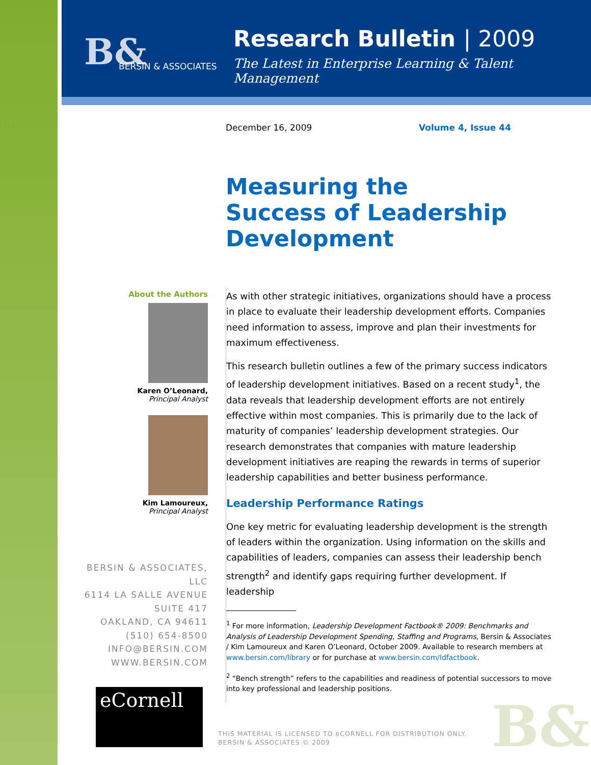B& BERSIN & ASSOCIATES
Research Bulletin | 2009
The Latest in Enterprise Learning & Talent Management
December 16, 2009 Volume 4, Issue 44
Measuring the
Success of Leadership
Development
About the Authors
Karen O’Leonard,
Principal Analyst
Kim Lamoureux,
Principal Analyst
BERSIN & ASSOCIATES, LLC
6114 LA SALLE AVENUE
SUITE 417
OAKLAND, CA 94611
(510) 654-8500
INFO@BERSIN.COM
WWW.BERSIN.COM
eCornell
As with other strategic initiatives, organizations should have a process in place to evaluate their leadership development efforts. Companies need information to assess, improve and plan their investments for maximum effectiveness.
This research bulletin outlines a few of the primary success indicators of leadership development initiatives. Based on a recent study<sup>1</sup>, the data reveals that leadership development efforts are not entirely effective within most companies. This is primarily due to the lack of maturity of companies’ leadership development strategies. Our research demonstrates that companies with mature leadership development initiatives are reaping the rewards in terms of superior leadership capabilities and better business performance.
Leadership Performance Ratings
One key metric for evaluating leadership development is the strength of leaders within the organization. Using information on the skills and capabilities of leaders, companies can assess their leadership bench strength<sup>2</sup> and identify gaps requiring further development. If leadership
<sup>1</sup> For more information, Leadership Development Factbook® 2009: Benchmarks and Analysis of Leadership Development Spending, Staffing and Programs, Bersin & Associates / Kim Lamoureux and Karen O’Leonard, October 2009. Available to research members at www.bersin.com/library or for purchase at www.bersin.com/ldfactbook.
<sup>2</sup> “Bench strength” refers to the capabilities and readiness of potential successors to move into key professional and leadership positions.
THIS MATERIAL IS LICENSED TO eCORNELL FOR DISTRIBUTION ONLY.
BERSIN & ASSOCIATES © 2009
B&